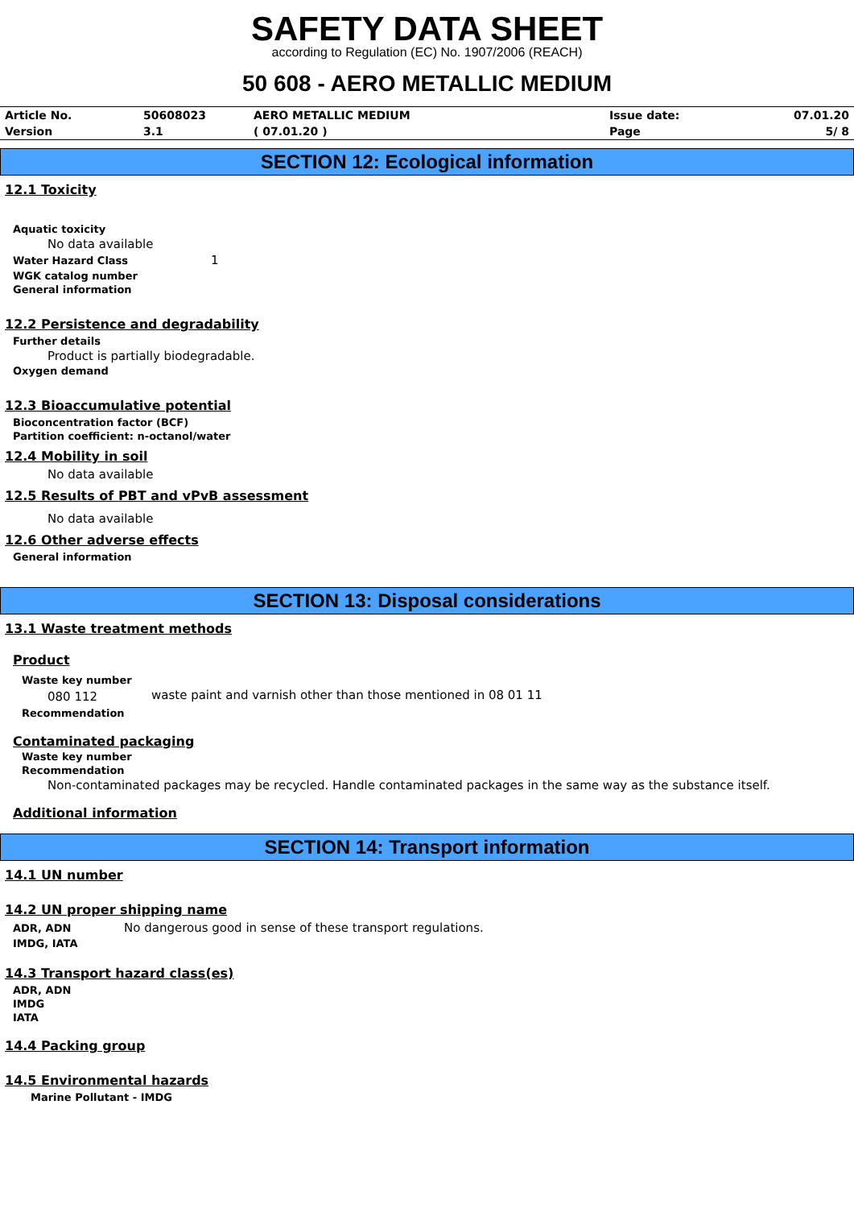SAFETY DATA SHEET
according to Regulation (EC) No. 1907/2006 (REACH)
50 608 - AERO METALLIC MEDIUM
| Article No. | 50608023 | AERO METALLIC MEDIUM | Issue date: | 07.01.20 |
| Version | 3.1 | ( 07.01.20 ) | Page | 5/ 8 |
SECTION 12: Ecological information
12.1 Toxicity
Aquatic toxicity
No data available
Water Hazard Class
1
WGK catalog number
General information
12.2 Persistence and degradability
Further details
Product is partially biodegradable.
Oxygen demand
12.3 Bioaccumulative potential
Bioconcentration factor (BCF)
Partition coefficient: n-octanol/water
12.4 Mobility in soil
No data available
12.5 Results of PBT and vPvB assessment
No data available
12.6 Other adverse effects
General information
SECTION 13: Disposal considerations
13.1 Waste treatment methods
Product
Waste key number
080 112 waste paint and varnish other than those mentioned in 08 01 11
Recommendation
Contaminated packaging
Waste key number
Recommendation
Non-contaminated packages may be recycled. Handle contaminated packages in the same way as the substance itself.
Additional information
SECTION 14: Transport information
14.1 UN number
14.2 UN proper shipping name
ADR, ADN
No dangerous good in sense of these transport regulations.
IMDG, IATA
14.3 Transport hazard class(es)
ADR, ADN
IMDG
IATA
14.4 Packing group
14.5 Environmental hazards
Marine Pollutant - IMDG